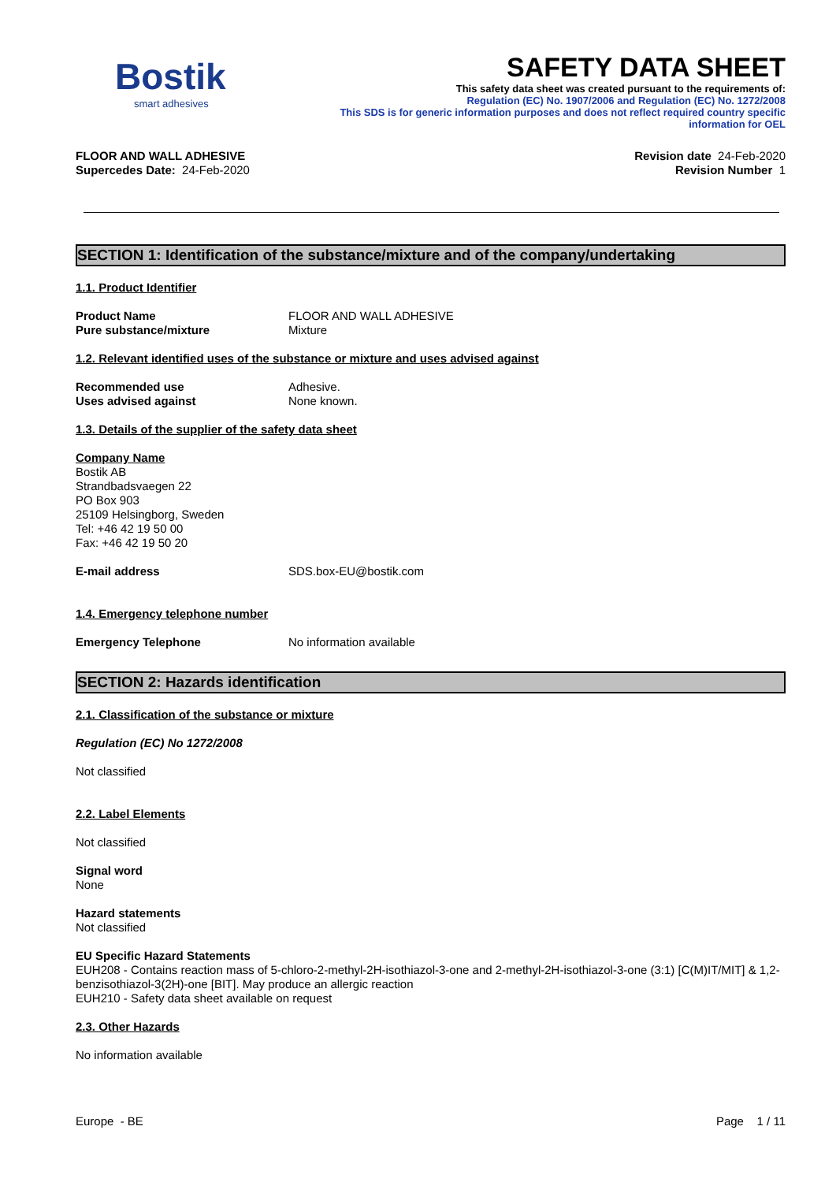Bostik
smart adhesives
SAFETY DATA SHEET
This safety data sheet was created pursuant to the requirements of:
Regulation (EC) No. 1907/2006 and Regulation (EC) No. 1272/2008
This SDS is for generic information purposes and does not reflect required country specific
information for OEL
FLOOR AND WALL ADHESIVE
Supercedes Date: 24-Feb-2020
Revision date 24-Feb-2020
Revision Number 1
SECTION 1: Identification of the substance/mixture and of the company/undertaking
1.1. Product Identifier
Product Name FLOOR AND WALL ADHESIVE
Pure substance/mixture Mixture
1.2. Relevant identified uses of the substance or mixture and uses advised against
Recommended use Adhesive.
Uses advised against None known.
1.3. Details of the supplier of the safety data sheet
Company Name
Bostik AB
Strandbadsvaegen 22
PO Box 903
25109 Helsingborg, Sweden
Tel: +46 42 19 50 00
Fax: +46 42 19 50 20
E-mail address SDS.box-EU@bostik.com
1.4. Emergency telephone number
Emergency Telephone No information available
SECTION 2: Hazards identification
2.1. Classification of the substance or mixture
Regulation (EC) No 1272/2008
Not classified
2.2. Label Elements
Not classified
Signal word
None
Hazard statements
Not classified
EU Specific Hazard Statements
EUH208 - Contains reaction mass of 5-chloro-2-methyl-2H-isothiazol-3-one and 2-methyl-2H-isothiazol-3-one (3:1) [C(M)IT/MIT] & 1,2-benzisothiazol-3(2H)-one [BIT]. May produce an allergic reaction
EUH210 - Safety data sheet available on request
2.3. Other Hazards
No information available
Europe - BE Page 1 / 11